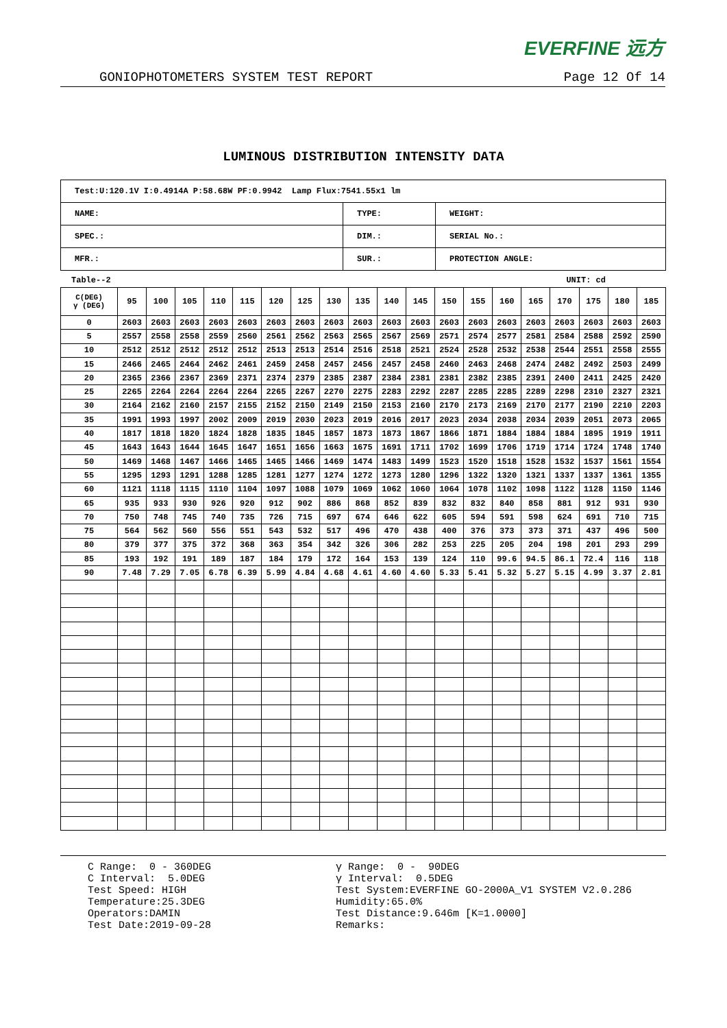EVERFINE 远方
GONIOPHOTOMETERS SYSTEM TEST REPORT Page 12 Of 14
LUMINOUS DISTRIBUTION INTENSITY DATA
| Test:U:120.1V I:0.4914A P:58.68W PF:0.9942 Lamp Flux:7541.55x1 lm | | |
| NAME: | TYPE: | WEIGHT: |
| SPEC.: | DIM.: | SERIAL No.: |
| MFR.: | SUR.: | PROTECTION ANGLE: |
Table--2 UNIT: cd
| C(DEG) γ (DEG) | 95 | 100 | 105 | 110 | 115 | 120 | 125 | 130 | 135 | 140 | 145 | 150 | 155 | 160 | 165 | 170 | 175 | 180 | 185 |
| --- | --- | --- | --- | --- | --- | --- | --- | --- | --- | --- | --- | --- | --- | --- | --- | --- | --- | --- | --- |
| 0 | 2603 | 2603 | 2603 | 2603 | 2603 | 2603 | 2603 | 2603 | 2603 | 2603 | 2603 | 2603 | 2603 | 2603 | 2603 | 2603 | 2603 | 2603 | 2603 |
| 5 | 2557 | 2558 | 2558 | 2559 | 2560 | 2561 | 2562 | 2563 | 2565 | 2567 | 2569 | 2571 | 2574 | 2577 | 2581 | 2584 | 2588 | 2592 | 2590 |
| 10 | 2512 | 2512 | 2512 | 2512 | 2512 | 2513 | 2513 | 2514 | 2516 | 2518 | 2521 | 2524 | 2528 | 2532 | 2538 | 2544 | 2551 | 2558 | 2555 |
| 15 | 2466 | 2465 | 2464 | 2462 | 2461 | 2459 | 2458 | 2457 | 2456 | 2457 | 2458 | 2460 | 2463 | 2468 | 2474 | 2482 | 2492 | 2503 | 2499 |
| 20 | 2365 | 2366 | 2367 | 2369 | 2371 | 2374 | 2379 | 2385 | 2387 | 2384 | 2381 | 2381 | 2382 | 2385 | 2391 | 2400 | 2411 | 2425 | 2420 |
| 25 | 2265 | 2264 | 2264 | 2264 | 2264 | 2265 | 2267 | 2270 | 2275 | 2283 | 2292 | 2287 | 2285 | 2285 | 2289 | 2298 | 2310 | 2327 | 2321 |
| 30 | 2164 | 2162 | 2160 | 2157 | 2155 | 2152 | 2150 | 2149 | 2150 | 2153 | 2160 | 2170 | 2173 | 2169 | 2170 | 2177 | 2190 | 2210 | 2203 |
| 35 | 1991 | 1993 | 1997 | 2002 | 2009 | 2019 | 2030 | 2023 | 2019 | 2016 | 2017 | 2023 | 2034 | 2038 | 2034 | 2039 | 2051 | 2073 | 2065 |
| 40 | 1817 | 1818 | 1820 | 1824 | 1828 | 1835 | 1845 | 1857 | 1873 | 1873 | 1867 | 1866 | 1871 | 1884 | 1884 | 1884 | 1895 | 1919 | 1911 |
| 45 | 1643 | 1643 | 1644 | 1645 | 1647 | 1651 | 1656 | 1663 | 1675 | 1691 | 1711 | 1702 | 1699 | 1706 | 1719 | 1714 | 1724 | 1748 | 1740 |
| 50 | 1469 | 1468 | 1467 | 1466 | 1465 | 1465 | 1466 | 1469 | 1474 | 1483 | 1499 | 1523 | 1520 | 1518 | 1528 | 1532 | 1537 | 1561 | 1554 |
| 55 | 1295 | 1293 | 1291 | 1288 | 1285 | 1281 | 1277 | 1274 | 1272 | 1273 | 1280 | 1296 | 1322 | 1320 | 1321 | 1337 | 1337 | 1361 | 1355 |
| 60 | 1121 | 1118 | 1115 | 1110 | 1104 | 1097 | 1088 | 1079 | 1069 | 1062 | 1060 | 1064 | 1078 | 1102 | 1098 | 1122 | 1128 | 1150 | 1146 |
| 65 | 935 | 933 | 930 | 926 | 920 | 912 | 902 | 886 | 868 | 852 | 839 | 832 | 832 | 840 | 858 | 881 | 912 | 931 | 930 |
| 70 | 750 | 748 | 745 | 740 | 735 | 726 | 715 | 697 | 674 | 646 | 622 | 605 | 594 | 591 | 598 | 624 | 691 | 710 | 715 |
| 75 | 564 | 562 | 560 | 556 | 551 | 543 | 532 | 517 | 496 | 470 | 438 | 400 | 376 | 373 | 373 | 371 | 437 | 496 | 500 |
| 80 | 379 | 377 | 375 | 372 | 368 | 363 | 354 | 342 | 326 | 306 | 282 | 253 | 225 | 205 | 204 | 198 | 201 | 293 | 299 |
| 85 | 193 | 192 | 191 | 189 | 187 | 184 | 179 | 172 | 164 | 153 | 139 | 124 | 110 | 99.6 | 94.5 | 86.1 | 72.4 | 116 | 118 |
| 90 | 7.48 | 7.29 | 7.05 | 6.78 | 6.39 | 5.99 | 4.84 | 4.68 | 4.61 | 4.60 | 4.60 | 5.33 | 5.41 | 5.32 | 5.27 | 5.15 | 4.99 | 3.37 | 2.81 |
C Range: 0 - 360DEG C Interval: 5.0DEG Test Speed: HIGH Temperature:25.3DEG Operators:DAMIN Test Date:2019-09-28
γ Range: 0 - 90DEG γ Interval: 0.5DEG Test System:EVERFINE GO-2000A_V1 SYSTEM V2.0.286 Humidity:65.0% Test Distance:9.646m [K=1.0000] Remarks: